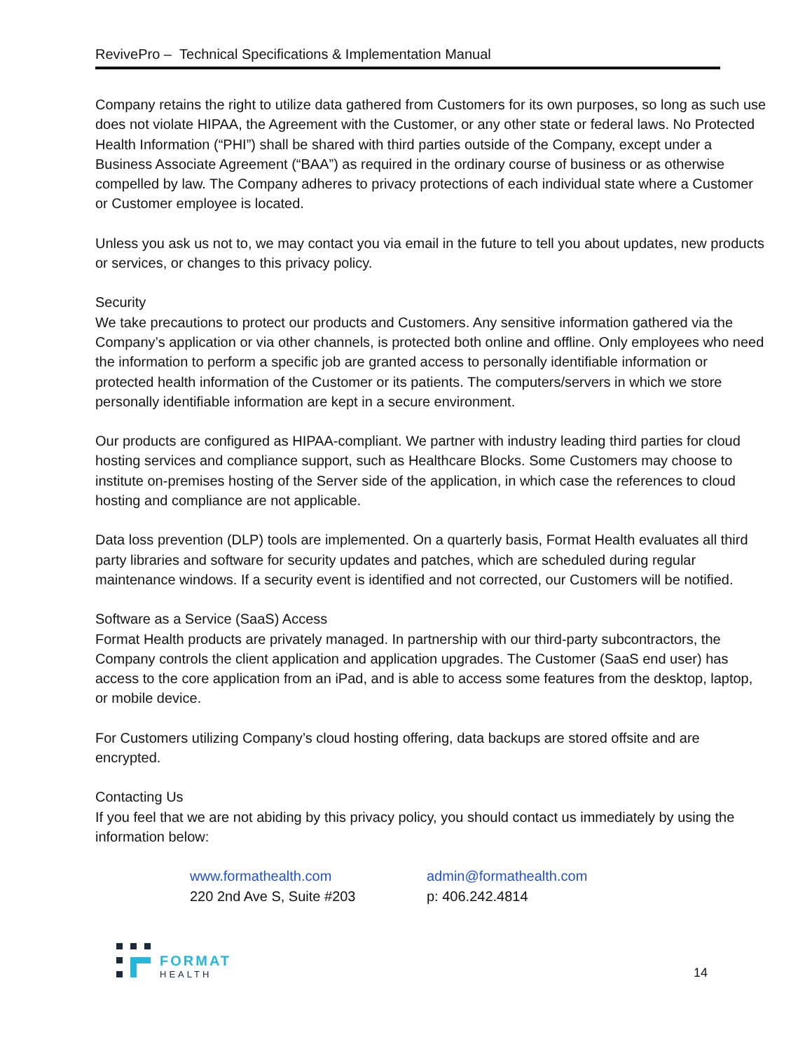RevivePro – Technical Specifications & Implementation Manual
Company retains the right to utilize data gathered from Customers for its own purposes, so long as such use does not violate HIPAA, the Agreement with the Customer, or any other state or federal laws. No Protected Health Information (“PHI”) shall be shared with third parties outside of the Company, except under a Business Associate Agreement (“BAA”) as required in the ordinary course of business or as otherwise compelled by law. The Company adheres to privacy protections of each individual state where a Customer or Customer employee is located.
Unless you ask us not to, we may contact you via email in the future to tell you about updates, new products or services, or changes to this privacy policy.
Security
We take precautions to protect our products and Customers. Any sensitive information gathered via the Company’s application or via other channels, is protected both online and offline. Only employees who need the information to perform a specific job are granted access to personally identifiable information or protected health information of the Customer or its patients. The computers/servers in which we store personally identifiable information are kept in a secure environment.
Our products are configured as HIPAA-compliant. We partner with industry leading third parties for cloud hosting services and compliance support, such as Healthcare Blocks. Some Customers may choose to institute on-premises hosting of the Server side of the application, in which case the references to cloud hosting and compliance are not applicable.
Data loss prevention (DLP) tools are implemented. On a quarterly basis, Format Health evaluates all third party libraries and software for security updates and patches, which are scheduled during regular maintenance windows. If a security event is identified and not corrected, our Customers will be notified.
Software as a Service (SaaS) Access
Format Health products are privately managed. In partnership with our third-party subcontractors, the Company controls the client application and application upgrades. The Customer (SaaS end user) has access to the core application from an iPad, and is able to access some features from the desktop, laptop, or mobile device.
For Customers utilizing Company’s cloud hosting offering, data backups are stored offsite and are encrypted.
Contacting Us
If you feel that we are not abiding by this privacy policy, you should contact us immediately by using the information below:
www.formathealth.com
220 2nd Ave S, Suite #203
admin@formathealth.com
p: 406.242.4814
FORMAT
HEALTH
14